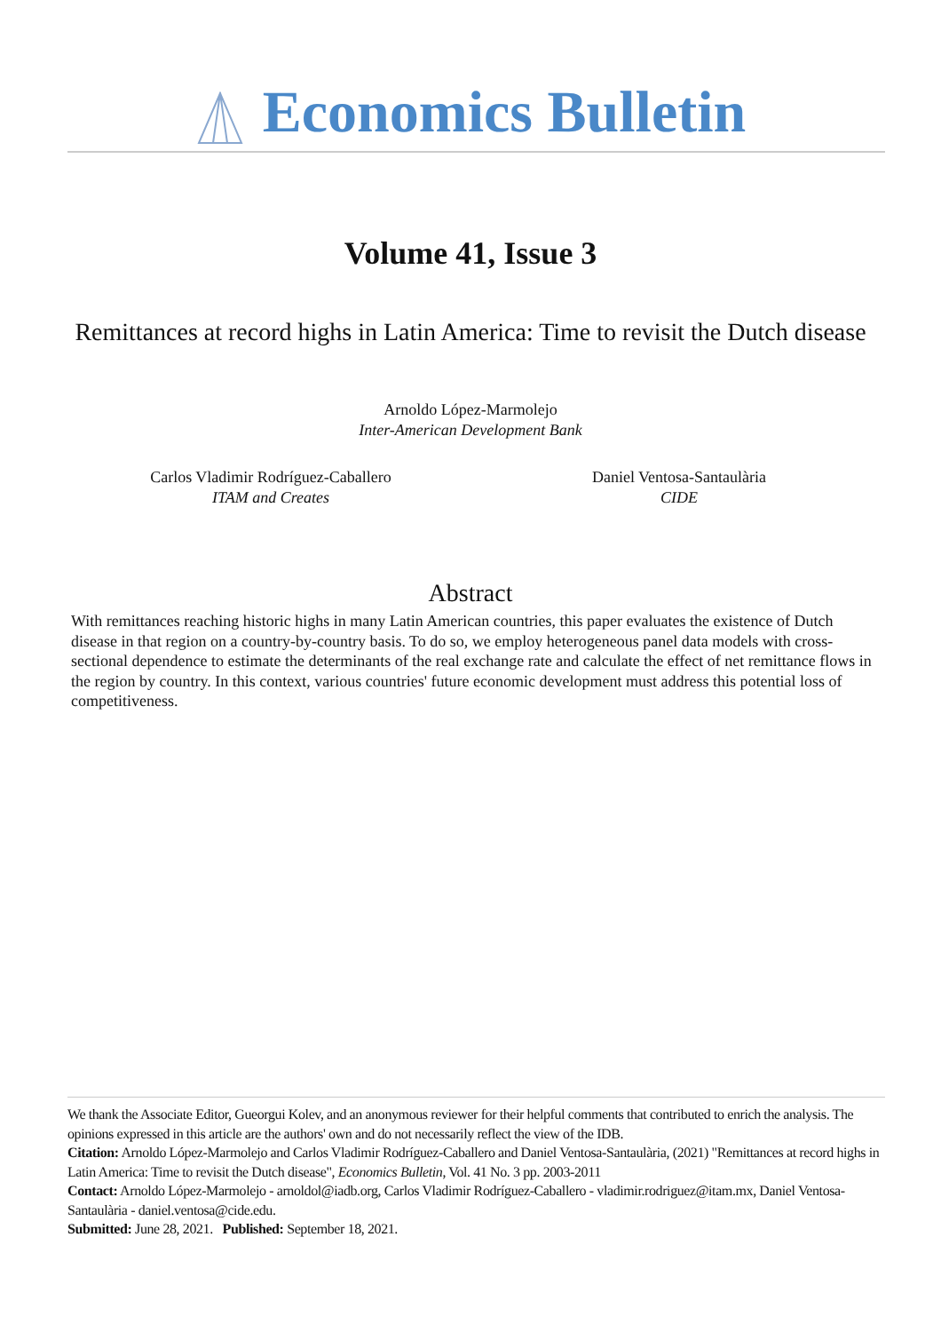Economics Bulletin
Volume 41, Issue 3
Remittances at record highs in Latin America: Time to revisit the Dutch disease
Arnoldo López-Marmolejo
Inter-American Development Bank
Carlos Vladimir Rodríguez-Caballero
ITAM and Creates
Daniel Ventosa-Santaulària
CIDE
Abstract
With remittances reaching historic highs in many Latin American countries, this paper evaluates the existence of Dutch disease in that region on a country-by-country basis. To do so, we employ heterogeneous panel data models with cross-sectional dependence to estimate the determinants of the real exchange rate and calculate the effect of net remittance flows in the region by country. In this context, various countries' future economic development must address this potential loss of competitiveness.
We thank the Associate Editor, Gueorgui Kolev, and an anonymous reviewer for their helpful comments that contributed to enrich the analysis. The opinions expressed in this article are the authors' own and do not necessarily reflect the view of the IDB.
Citation: Arnoldo López-Marmolejo and Carlos Vladimir Rodríguez-Caballero and Daniel Ventosa-Santaulària, (2021) "Remittances at record highs in Latin America: Time to revisit the Dutch disease", Economics Bulletin, Vol. 41 No. 3 pp. 2003-2011
Contact: Arnoldo López-Marmolejo - arnoldol@iadb.org, Carlos Vladimir Rodríguez-Caballero - vladimir.rodriguez@itam.mx, Daniel Ventosa-Santaulària - daniel.ventosa@cide.edu.
Submitted: June 28, 2021. Published: September 18, 2021.